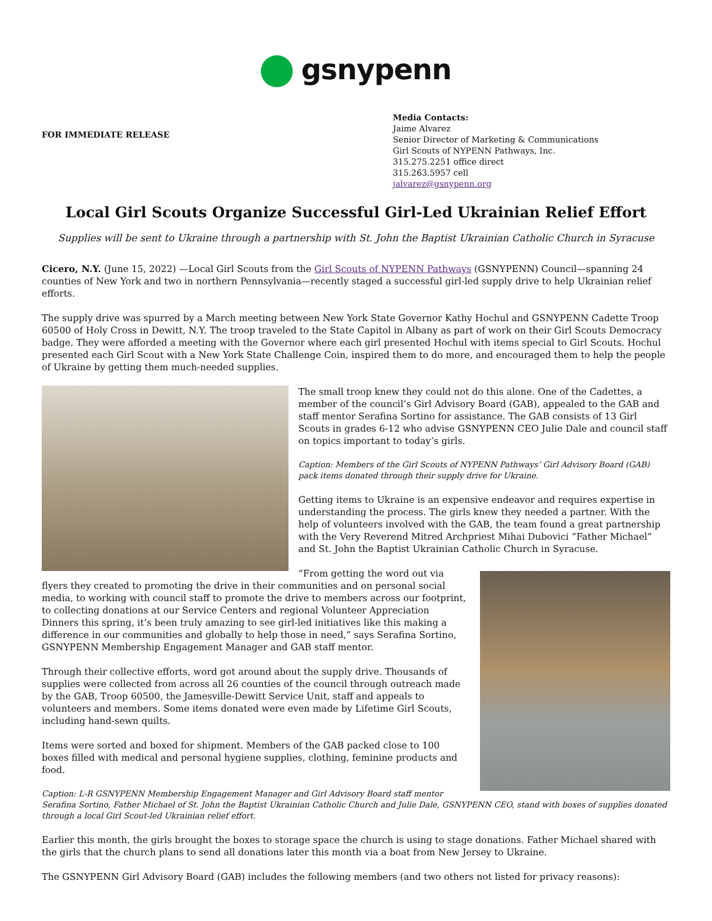gsnypenn
FOR IMMEDIATE RELEASE
Media Contacts:
Jaime Alvarez
Senior Director of Marketing & Communications
Girl Scouts of NYPENN Pathways, Inc.
315.275.2251 office direct
315.263.5957 cell
jalvarez@gsnypenn.org
Local Girl Scouts Organize Successful Girl-Led Ukrainian Relief Effort
Supplies will be sent to Ukraine through a partnership with St. John the Baptist Ukrainian Catholic Church in Syracuse
Cicero, N.Y. (June 15, 2022) —Local Girl Scouts from the Girl Scouts of NYPENN Pathways (GSNYPENN) Council—spanning 24 counties of New York and two in northern Pennsylvania—recently staged a successful girl-led supply drive to help Ukrainian relief efforts.
The supply drive was spurred by a March meeting between New York State Governor Kathy Hochul and GSNYPENN Cadette Troop 60500 of Holy Cross in Dewitt, N.Y. The troop traveled to the State Capitol in Albany as part of work on their Girl Scouts Democracy badge. They were afforded a meeting with the Governor where each girl presented Hochul with items special to Girl Scouts. Hochul presented each Girl Scout with a New York State Challenge Coin, inspired them to do more, and encouraged them to help the people of Ukraine by getting them much-needed supplies.
The small troop knew they could not do this alone. One of the Cadettes, a member of the council’s Girl Advisory Board (GAB), appealed to the GAB and staff mentor Serafina Sortino for assistance. The GAB consists of 13 Girl Scouts in grades 6-12 who advise GSNYPENN CEO Julie Dale and council staff on topics important to today’s girls.
Caption: Members of the Girl Scouts of NYPENN Pathways’ Girl Advisory Board (GAB) pack items donated through their supply drive for Ukraine.
Getting items to Ukraine is an expensive endeavor and requires expertise in understanding the process. The girls knew they needed a partner. With the help of volunteers involved with the GAB, the team found a great partnership with the Very Reverend Mitred Archpriest Mihai Dubovici “Father Michael” and St. John the Baptist Ukrainian Catholic Church in Syracuse.
“From getting the word out via flyers they created to promoting the drive in their communities and on personal social media, to working with council staff to promote the drive to members across our footprint, to collecting donations at our Service Centers and regional Volunteer Appreciation Dinners this spring, it’s been truly amazing to see girl-led initiatives like this making a difference in our communities and globally to help those in need,” says Serafina Sortino, GSNYPENN Membership Engagement Manager and GAB staff mentor.
Through their collective efforts, word got around about the supply drive. Thousands of supplies were collected from across all 26 counties of the council through outreach made by the GAB, Troop 60500, the Jamesville-Dewitt Service Unit, staff and appeals to volunteers and members. Some items donated were even made by Lifetime Girl Scouts, including hand-sewn quilts.
Items were sorted and boxed for shipment. Members of the GAB packed close to 100 boxes filled with medical and personal hygiene supplies, clothing, feminine products and food.
Caption: L-R GSNYPENN Membership Engagement Manager and Girl Advisory Board staff mentor Serafina Sortino, Father Michael of St. John the Baptist Ukrainian Catholic Church and Julie Dale, GSNYPENN CEO, stand with boxes of supplies donated through a local Girl Scout-led Ukrainian relief effort.
Earlier this month, the girls brought the boxes to storage space the church is using to stage donations. Father Michael shared with the girls that the church plans to send all donations later this month via a boat from New Jersey to Ukraine.
The GSNYPENN Girl Advisory Board (GAB) includes the following members (and two others not listed for privacy reasons):